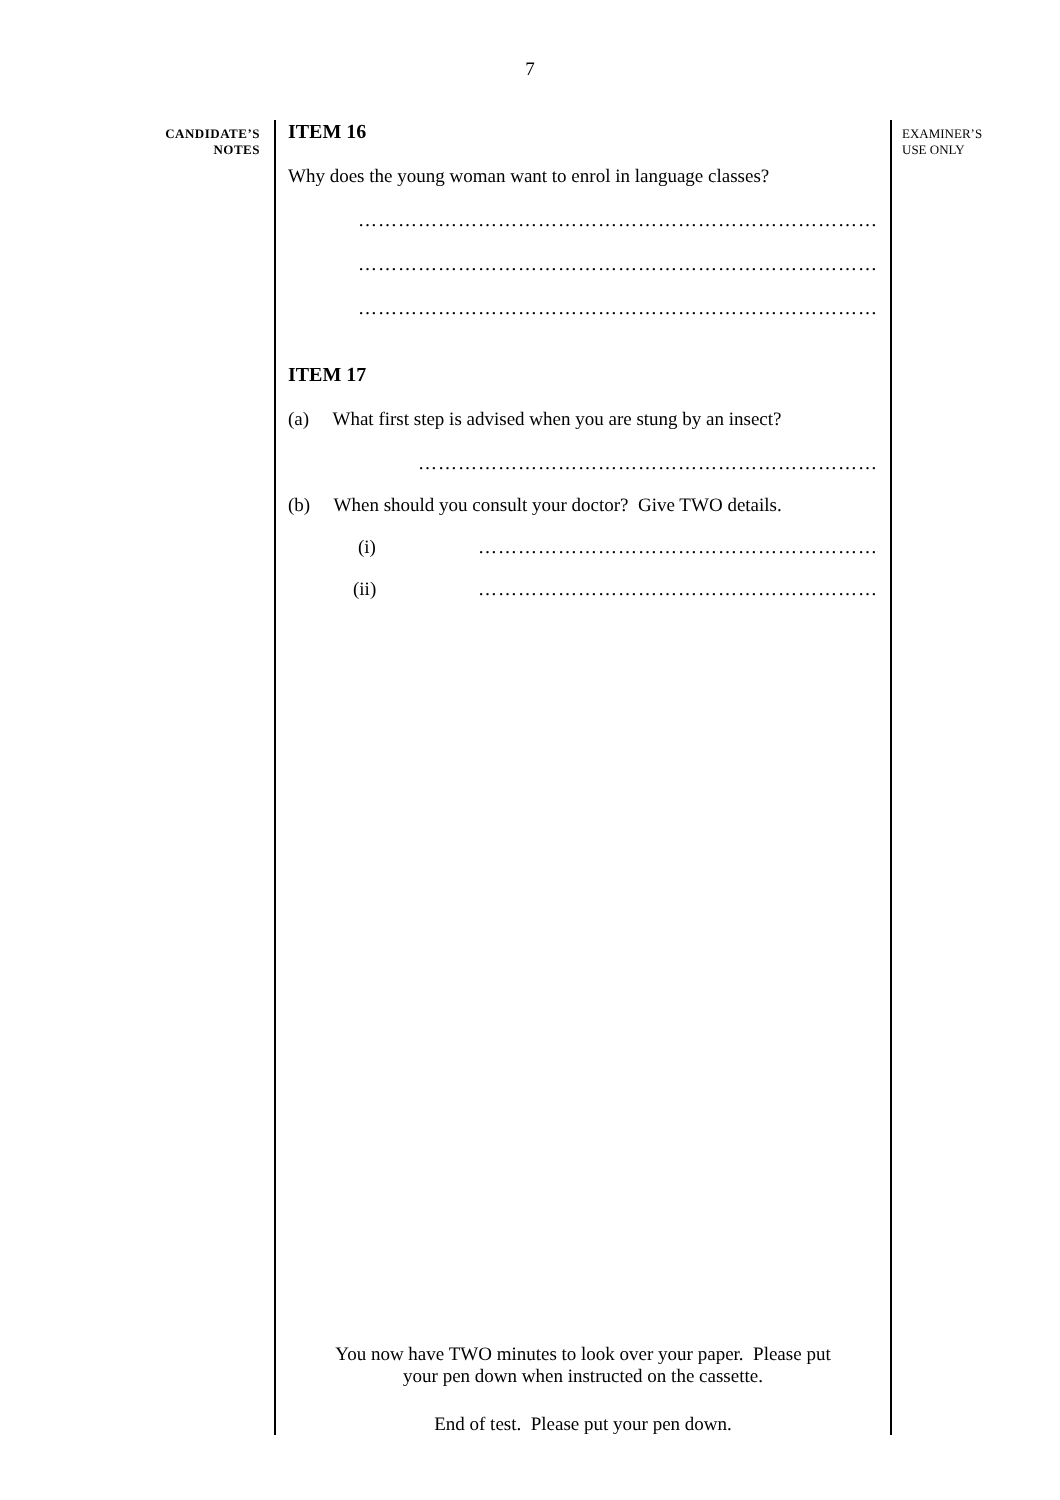7
CANDIDATE’S
NOTES
ITEM 16
Why does the young woman want to enrol in language classes?
……………………………………………………………………
……………………………………………………………………
……………………………………………………………………
ITEM 17
(a) What first step is advised when you are stung by an insect?
……………………………………………………………
(b) When should you consult your doctor? Give TWO details.
(i) ……………………………………………………
(ii) ……………………………………………………
You now have TWO minutes to look over your paper. Please put
your pen down when instructed on the cassette.
End of test. Please put your pen down.
EXAMINER’S
USE ONLY